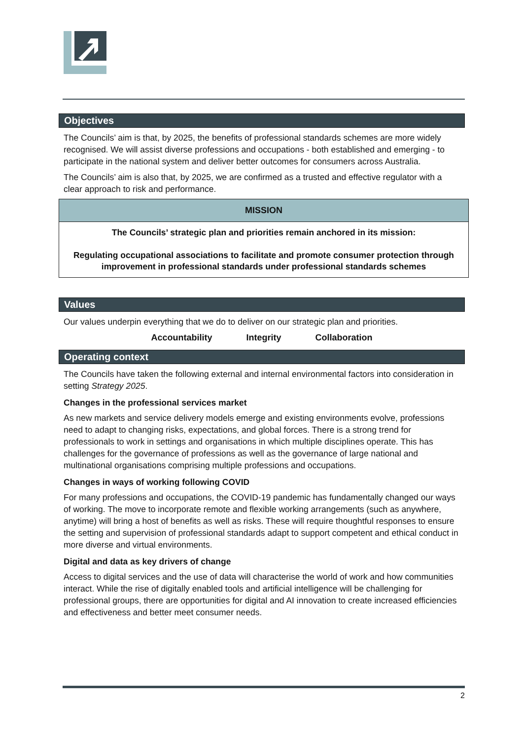Objectives
The Councils’ aim is that, by 2025, the benefits of professional standards schemes are more widely recognised. We will assist diverse professions and occupations - both established and emerging - to participate in the national system and deliver better outcomes for consumers across Australia.
The Councils’ aim is also that, by 2025, we are confirmed as a trusted and effective regulator with a clear approach to risk and performance.
| MISSION |
| --- |
| The Councils’ strategic plan and priorities remain anchored in its mission: Regulating occupational associations to facilitate and promote consumer protection through improvement in professional standards under professional standards schemes |
Values
Our values underpin everything that we do to deliver on our strategic plan and priorities.
Accountability Integrity Collaboration
Operating context
The Councils have taken the following external and internal environmental factors into consideration in setting Strategy 2025.
Changes in the professional services market
As new markets and service delivery models emerge and existing environments evolve, professions need to adapt to changing risks, expectations, and global forces. There is a strong trend for professionals to work in settings and organisations in which multiple disciplines operate. This has challenges for the governance of professions as well as the governance of large national and multinational organisations comprising multiple professions and occupations.
Changes in ways of working following COVID
For many professions and occupations, the COVID-19 pandemic has fundamentally changed our ways of working. The move to incorporate remote and flexible working arrangements (such as anywhere, anytime) will bring a host of benefits as well as risks. These will require thoughtful responses to ensure the setting and supervision of professional standards adapt to support competent and ethical conduct in more diverse and virtual environments.
Digital and data as key drivers of change
Access to digital services and the use of data will characterise the world of work and how communities interact. While the rise of digitally enabled tools and artificial intelligence will be challenging for professional groups, there are opportunities for digital and AI innovation to create increased efficiencies and effectiveness and better meet consumer needs.
2